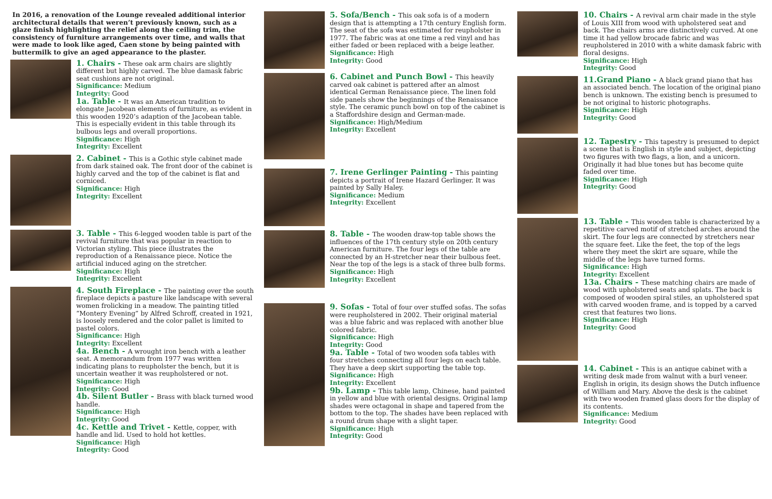In 2016, a renovation of the Lounge revealed additional interior architectural details that weren’t previously known, such as a glaze finish highlighting the relief along the ceiling trim, the consistency of furniture arrangements over time, and walls that were made to look like aged, Caen stone by being painted with buttermilk to give an aged appearance to the plaster.
1. Chairs - These oak arm chairs are slightly different but highly carved. The blue damask fabric seat cushions are not original.
Significance: Medium
Integrity: Good
1a. Table - It was an American tradition to elongate Jacobean elements of furniture, as evident in this wooden 1920’s adaption of the Jacobean table. This is especially evident in this table through its bulbous legs and overall proportions.
Significance: High
Integrity: Excellent
2. Cabinet - This is a Gothic style cabinet made from dark stained oak. The front door of the cabinet is highly carved and the top of the cabinet is flat and corniced.
Significance: High
Integrity: Excellent
3. Table - This 6-legged wooden table is part of the revival furniture that was popular in reaction to Victorian styling. This piece illustrates the reproduction of a Renaissance piece. Notice the artificial induced aging on the stretcher.
Significance: High
Integrity: Excellent
4. South Fireplace - The painting over the south fireplace depicts a pasture like landscape with several women frolicking in a meadow. The painting titled “Montery Evening” by Alfred Schroff, created in 1921, is loosely rendered and the color pallet is limited to pastel colors.
Significance: High
Integrity: Excellent
4a. Bench - A wrought iron bench with a leather seat. A memorandum from 1977 was written indicating plans to reupholster the bench, but it is uncertain weather it was reupholstered or not.
Significance: High
Integrity: Good
4b. Silent Butler - Brass with black turned wood handle.
Significance: High
Integrity: Good
4c. Kettle and Trivet - Kettle, copper, with handle and lid. Used to hold hot kettles.
Significance: High
Integrity: Good
5. Sofa/Bench - This oak sofa is of a modern design that is attempting a 17th century English form. The seat of the sofa was estimated for reupholster in 1977. The fabric was at one time a red vinyl and has either faded or been replaced with a beige leather.
Significance: High
Integrity: Good
6. Cabinet and Punch Bowl - This heavily carved oak cabinet is pattered after an almost identical German Renaissance piece. The linen fold side panels show the beginnings of the Renaissance style. The ceramic punch bowl on top of the cabinet is a Staffordshire design and German-made.
Significance: High/Medium
Integrity: Excellent
7. Irene Gerlinger Painting - This painting depicts a portrait of Irene Hazard Gerlinger. It was painted by Sally Haley.
Significance: Medium
Integrity: Excellent
8. Table - The wooden draw-top table shows the influences of the 17th century style on 20th century American furniture. The four legs of the table are connected by an H-stretcher near their bulbous feet. Near the top of the legs is a stack of three bulb forms.
Significance: High
Integrity: Excellent
9. Sofas - Total of four over stuffed sofas. The sofas were reupholstered in 2002. Their original material was a blue fabric and was replaced with another blue colored fabric.
Significance: High
Integrity: Good
9a. Table - Total of two wooden sofa tables with four stretches connecting all four legs on each table. They have a deep skirt supporting the table top.
Significance: High
Integrity: Excellent
9b. Lamp - This table lamp, Chinese, hand painted in yellow and blue with oriental designs. Original lamp shades were octagonal in shape and tapered from the bottom to the top. The shades have been replaced with a round drum shape with a slight taper.
Significance: High
Integrity: Good
10. Chairs - A revival arm chair made in the style of Louis XIII from wood with upholstered seat and back. The chairs arms are distinctively curved. At one time it had yellow brocade fabric and was reupholstered in 2010 with a white damask fabric with floral designs.
Significance: High
Integrity: Good
11.Grand Piano - A black grand piano that has an associated bench. The location of the original piano bench is unknown. The existing bench is presumed to be not original to historic photographs.
Significance: High
Integrity: Good
12. Tapestry - This tapestry is presumed to depict a scene that is English in style and subject, depicting two figures with two flags, a lion, and a unicorn. Originally it had blue tones but has become quite faded over time.
Significance: High
Integrity: Good
13. Table - This wooden table is characterized by a repetitive carved motif of stretched arches around the skirt. The four legs are connected by stretchers near the square feet. Like the feet, the top of the legs where they meet the skirt are square, while the middle of the legs have turned forms.
Significance: High
Integrity: Excellent
13a. Chairs - These matching chairs are made of wood with upholstered seats and splats. The back is composed of wooden spiral stiles, an upholstered spat with carved wooden frame, and is topped by a carved crest that features two lions.
Significance: High
Integrity: Good
14. Cabinet - This is an antique cabinet with a writing desk made from walnut with a burl veneer. English in origin, its design shows the Dutch influence of William and Mary. Above the desk is the cabinet with two wooden framed glass doors for the display of its contents.
Significance: Medium
Integrity: Good